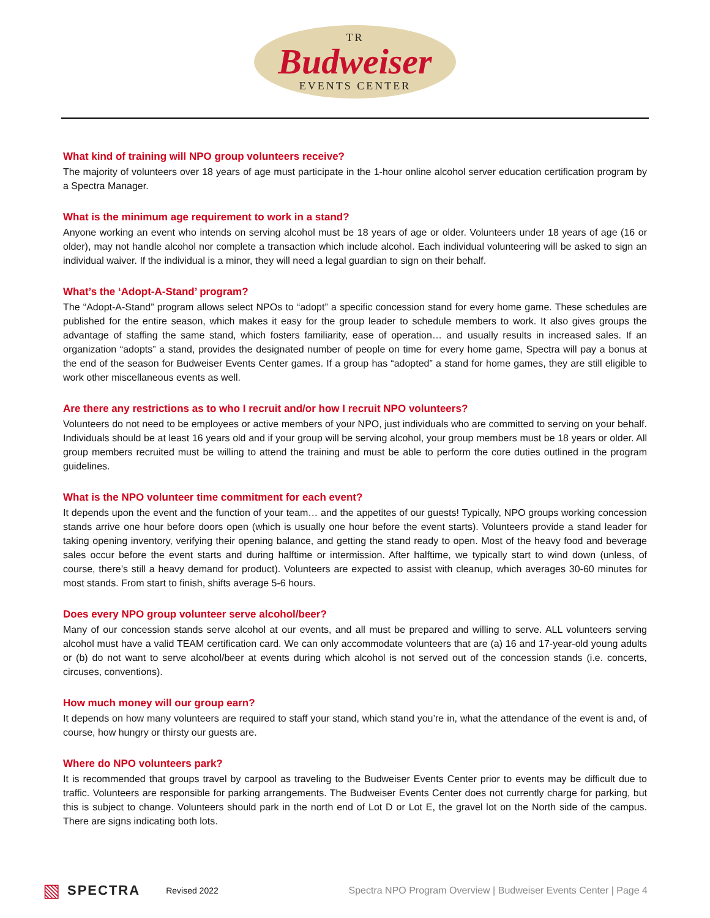TR
Budweiser
EVENTS CENTER
What kind of training will NPO group volunteers receive?
The majority of volunteers over 18 years of age must participate in the 1-hour online alcohol server education certification program by a Spectra Manager.
What is the minimum age requirement to work in a stand?
Anyone working an event who intends on serving alcohol must be 18 years of age or older. Volunteers under 18 years of age (16 or older), may not handle alcohol nor complete a transaction which include alcohol. Each individual volunteering will be asked to sign an individual waiver. If the individual is a minor, they will need a legal guardian to sign on their behalf.
What’s the ‘Adopt-A-Stand’ program?
The “Adopt-A-Stand” program allows select NPOs to “adopt” a specific concession stand for every home game. These schedules are published for the entire season, which makes it easy for the group leader to schedule members to work. It also gives groups the advantage of staffing the same stand, which fosters familiarity, ease of operation… and usually results in increased sales. If an organization “adopts” a stand, provides the designated number of people on time for every home game, Spectra will pay a bonus at the end of the season for Budweiser Events Center games. If a group has “adopted” a stand for home games, they are still eligible to work other miscellaneous events as well.
Are there any restrictions as to who I recruit and/or how I recruit NPO volunteers?
Volunteers do not need to be employees or active members of your NPO, just individuals who are committed to serving on your behalf. Individuals should be at least 16 years old and if your group will be serving alcohol, your group members must be 18 years or older. All group members recruited must be willing to attend the training and must be able to perform the core duties outlined in the program guidelines.
What is the NPO volunteer time commitment for each event?
It depends upon the event and the function of your team… and the appetites of our guests! Typically, NPO groups working concession stands arrive one hour before doors open (which is usually one hour before the event starts). Volunteers provide a stand leader for taking opening inventory, verifying their opening balance, and getting the stand ready to open. Most of the heavy food and beverage sales occur before the event starts and during halftime or intermission. After halftime, we typically start to wind down (unless, of course, there’s still a heavy demand for product). Volunteers are expected to assist with cleanup, which averages 30-60 minutes for most stands. From start to finish, shifts average 5-6 hours.
Does every NPO group volunteer serve alcohol/beer?
Many of our concession stands serve alcohol at our events, and all must be prepared and willing to serve. ALL volunteers serving alcohol must have a valid TEAM certification card. We can only accommodate volunteers that are (a) 16 and 17-year-old young adults or (b) do not want to serve alcohol/beer at events during which alcohol is not served out of the concession stands (i.e. concerts, circuses, conventions).
How much money will our group earn?
It depends on how many volunteers are required to staff your stand, which stand you’re in, what the attendance of the event is and, of course, how hungry or thirsty our guests are.
Where do NPO volunteers park?
It is recommended that groups travel by carpool as traveling to the Budweiser Events Center prior to events may be difficult due to traffic. Volunteers are responsible for parking arrangements. The Budweiser Events Center does not currently charge for parking, but this is subject to change. Volunteers should park in the north end of Lot D or Lot E, the gravel lot on the North side of the campus. There are signs indicating both lots.
▧ SPECTRA Revised 2022 Spectra NPO Program Overview | Budweiser Events Center | Page 4